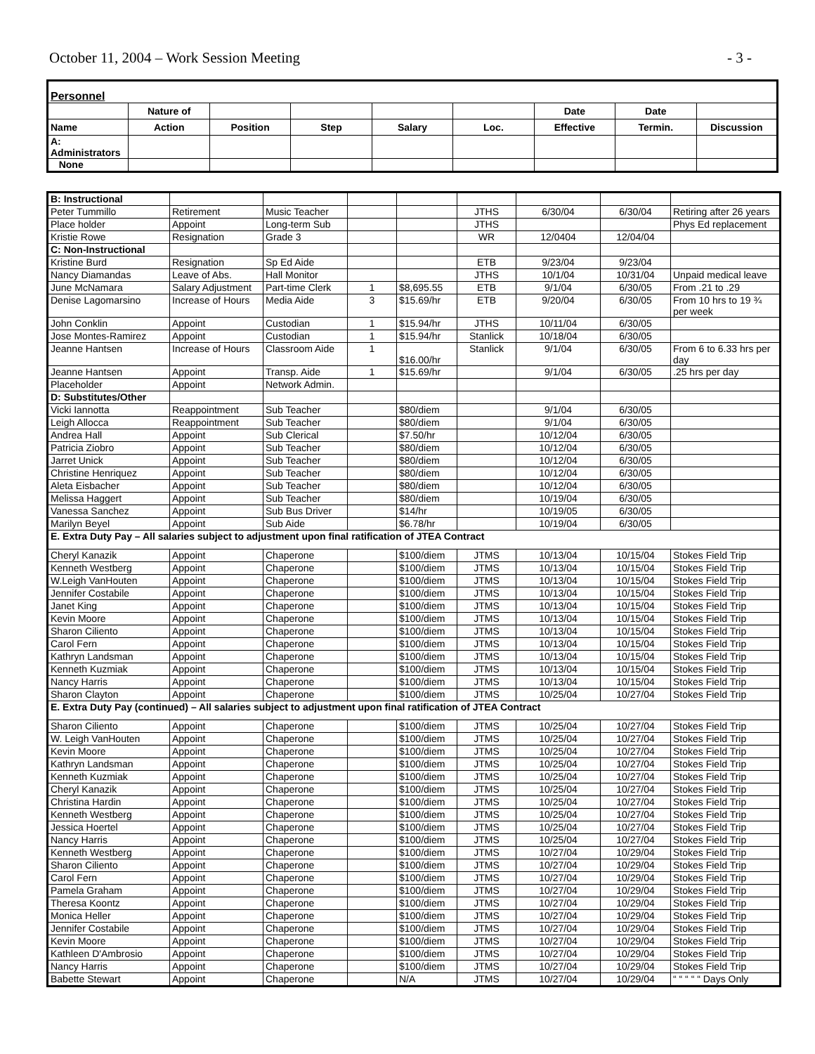October 11, 2004 – Work Session Meeting - 3 -
| Personnel | | | | | | | | |
| | Nature of | | | | | Date | Date | |
| Name | Action | Position | Step | Salary | Loc. | Effective | Termin. | Discussion |
| A: Administrators | | | | | | | | |
| None | | | | | | | | |
| B: Instructional | | | | | | | | |
| Peter Tummillo | Retirement | Music Teacher | | | JTHS | 6/30/04 | 6/30/04 | Retiring after 26 years |
| Place holder | Appoint | Long-term Sub | | | JTHS | | | Phys Ed replacement |
| Kristie Rowe | Resignation | Grade 3 | | | WR | 12/0404 | 12/04/04 | |
| C: Non-Instructional | | | | | | | | |
| Kristine Burd | Resignation | Sp Ed Aide | | | ETB | 9/23/04 | 9/23/04 | |
| Nancy Diamandas | Leave of Abs. | Hall Monitor | | | JTHS | 10/1/04 | 10/31/04 | Unpaid medical leave |
| June McNamara | Salary Adjustment | Part-time Clerk | 1 | $8,695.55 | ETB | 9/1/04 | 6/30/05 | From .21 to .29 |
| Denise Lagomarsino | Increase of Hours | Media Aide | 3 | $15.69/hr | ETB | 9/20/04 | 6/30/05 | From 10 hrs to 19 ¾ per week |
| John Conklin | Appoint | Custodian | 1 | $15.94/hr | JTHS | 10/11/04 | 6/30/05 | |
| Jose Montes-Ramirez | Appoint | Custodian | 1 | $15.94/hr | Stanlick | 10/18/04 | 6/30/05 | |
| Jeanne Hantsen | Increase of Hours | Classroom Aide | 1 | $16.00/hr | Stanlick | 9/1/04 | 6/30/05 | From 6 to 6.33 hrs per day |
| Jeanne Hantsen | Appoint | Transp. Aide | 1 | $15.69/hr | | 9/1/04 | 6/30/05 | .25 hrs per day |
| Placeholder | Appoint | Network Admin. | | | | | | |
| D: Substitutes/Other | | | | | | | | |
| Vicki Iannotta | Reappointment | Sub Teacher | | $80/diem | | 9/1/04 | 6/30/05 | |
| Leigh Allocca | Reappointment | Sub Teacher | | $80/diem | | 9/1/04 | 6/30/05 | |
| Andrea Hall | Appoint | Sub Clerical | | $7.50/hr | | 10/12/04 | 6/30/05 | |
| Patricia Ziobro | Appoint | Sub Teacher | | $80/diem | | 10/12/04 | 6/30/05 | |
| Jarret Unick | Appoint | Sub Teacher | | $80/diem | | 10/12/04 | 6/30/05 | |
| Christine Henriquez | Appoint | Sub Teacher | | $80/diem | | 10/12/04 | 6/30/05 | |
| Aleta Eisbacher | Appoint | Sub Teacher | | $80/diem | | 10/12/04 | 6/30/05 | |
| Melissa Haggert | Appoint | Sub Teacher | | $80/diem | | 10/19/04 | 6/30/05 | |
| Vanessa Sanchez | Appoint | Sub Bus Driver | | $14/hr | | 10/19/05 | 6/30/05 | |
| Marilyn Beyel | Appoint | Sub Aide | | $6.78/hr | | 10/19/04 | 6/30/05 | |
| E. Extra Duty Pay – All salaries subject to adjustment upon final ratification of JTEA Contract | | | | | | | | |
| Cheryl Kanazik | Appoint | Chaperone | | $100/diem | JTMS | 10/13/04 | 10/15/04 | Stokes Field Trip |
| Kenneth Westberg | Appoint | Chaperone | | $100/diem | JTMS | 10/13/04 | 10/15/04 | Stokes Field Trip |
| W.Leigh VanHouten | Appoint | Chaperone | | $100/diem | JTMS | 10/13/04 | 10/15/04 | Stokes Field Trip |
| Jennifer Costabile | Appoint | Chaperone | | $100/diem | JTMS | 10/13/04 | 10/15/04 | Stokes Field Trip |
| Janet King | Appoint | Chaperone | | $100/diem | JTMS | 10/13/04 | 10/15/04 | Stokes Field Trip |
| Kevin Moore | Appoint | Chaperone | | $100/diem | JTMS | 10/13/04 | 10/15/04 | Stokes Field Trip |
| Sharon Ciliento | Appoint | Chaperone | | $100/diem | JTMS | 10/13/04 | 10/15/04 | Stokes Field Trip |
| Carol Fern | Appoint | Chaperone | | $100/diem | JTMS | 10/13/04 | 10/15/04 | Stokes Field Trip |
| Kathryn Landsman | Appoint | Chaperone | | $100/diem | JTMS | 10/13/04 | 10/15/04 | Stokes Field Trip |
| Kenneth Kuzmiak | Appoint | Chaperone | | $100/diem | JTMS | 10/13/04 | 10/15/04 | Stokes Field Trip |
| Nancy Harris | Appoint | Chaperone | | $100/diem | JTMS | 10/13/04 | 10/15/04 | Stokes Field Trip |
| Sharon Clayton | Appoint | Chaperone | | $100/diem | JTMS | 10/25/04 | 10/27/04 | Stokes Field Trip |
| E. Extra Duty Pay (continued) – All salaries subject to adjustment upon final ratification of JTEA Contract | | | | | | | | |
| Sharon Ciliento | Appoint | Chaperone | | $100/diem | JTMS | 10/25/04 | 10/27/04 | Stokes Field Trip |
| W. Leigh VanHouten | Appoint | Chaperone | | $100/diem | JTMS | 10/25/04 | 10/27/04 | Stokes Field Trip |
| Kevin Moore | Appoint | Chaperone | | $100/diem | JTMS | 10/25/04 | 10/27/04 | Stokes Field Trip |
| Kathryn Landsman | Appoint | Chaperone | | $100/diem | JTMS | 10/25/04 | 10/27/04 | Stokes Field Trip |
| Kenneth Kuzmiak | Appoint | Chaperone | | $100/diem | JTMS | 10/25/04 | 10/27/04 | Stokes Field Trip |
| Cheryl Kanazik | Appoint | Chaperone | | $100/diem | JTMS | 10/25/04 | 10/27/04 | Stokes Field Trip |
| Christina Hardin | Appoint | Chaperone | | $100/diem | JTMS | 10/25/04 | 10/27/04 | Stokes Field Trip |
| Kenneth Westberg | Appoint | Chaperone | | $100/diem | JTMS | 10/25/04 | 10/27/04 | Stokes Field Trip |
| Jessica Hoertel | Appoint | Chaperone | | $100/diem | JTMS | 10/25/04 | 10/27/04 | Stokes Field Trip |
| Nancy Harris | Appoint | Chaperone | | $100/diem | JTMS | 10/25/04 | 10/27/04 | Stokes Field Trip |
| Kenneth Westberg | Appoint | Chaperone | | $100/diem | JTMS | 10/27/04 | 10/29/04 | Stokes Field Trip |
| Sharon Ciliento | Appoint | Chaperone | | $100/diem | JTMS | 10/27/04 | 10/29/04 | Stokes Field Trip |
| Carol Fern | Appoint | Chaperone | | $100/diem | JTMS | 10/27/04 | 10/29/04 | Stokes Field Trip |
| Pamela Graham | Appoint | Chaperone | | $100/diem | JTMS | 10/27/04 | 10/29/04 | Stokes Field Trip |
| Theresa Koontz | Appoint | Chaperone | | $100/diem | JTMS | 10/27/04 | 10/29/04 | Stokes Field Trip |
| Monica Heller | Appoint | Chaperone | | $100/diem | JTMS | 10/27/04 | 10/29/04 | Stokes Field Trip |
| Jennifer Costabile | Appoint | Chaperone | | $100/diem | JTMS | 10/27/04 | 10/29/04 | Stokes Field Trip |
| Kevin Moore | Appoint | Chaperone | | $100/diem | JTMS | 10/27/04 | 10/29/04 | Stokes Field Trip |
| Kathleen D'Ambrosio | Appoint | Chaperone | | $100/diem | JTMS | 10/27/04 | 10/29/04 | Stokes Field Trip |
| Nancy Harris | Appoint | Chaperone | | $100/diem | JTMS | 10/27/04 | 10/29/04 | Stokes Field Trip |
| Babette Stewart | Appoint | Chaperone | | N/A | JTMS | 10/27/04 | 10/29/04 | “ “ “ “ “ Days Only |